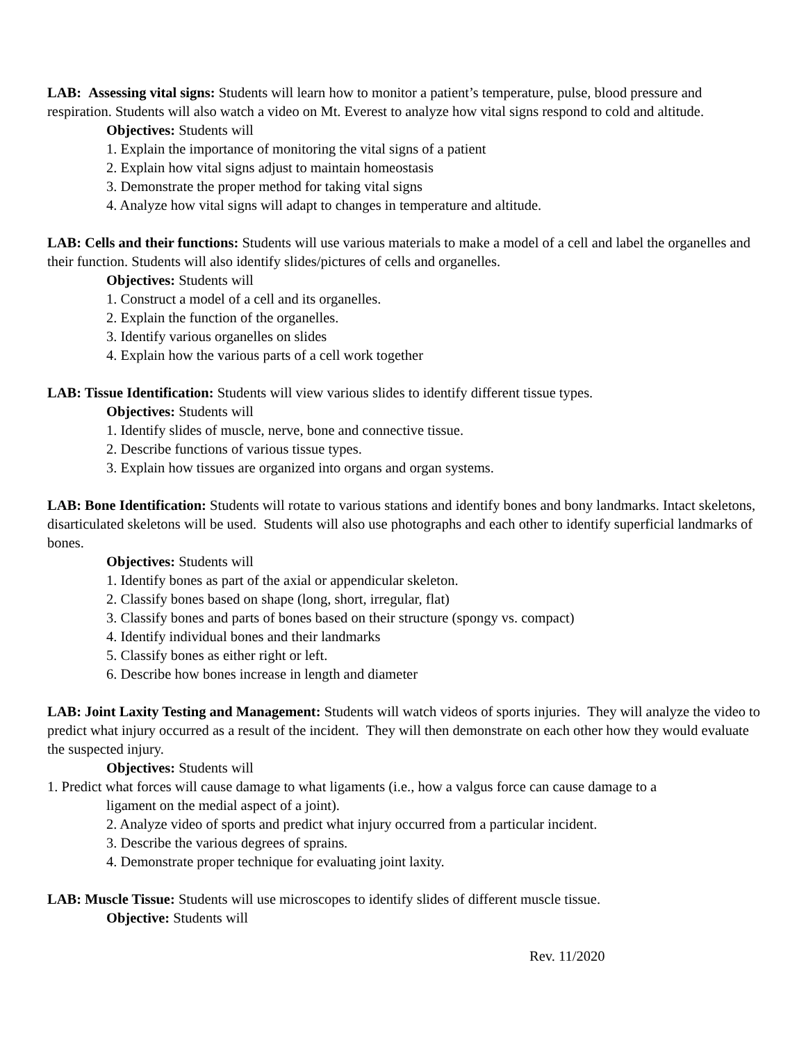LAB: Assessing vital signs: Students will learn how to monitor a patient’s temperature, pulse, blood pressure and respiration. Students will also watch a video on Mt. Everest to analyze how vital signs respond to cold and altitude.
Objectives: Students will
1. Explain the importance of monitoring the vital signs of a patient
2. Explain how vital signs adjust to maintain homeostasis
3. Demonstrate the proper method for taking vital signs
4. Analyze how vital signs will adapt to changes in temperature and altitude.
LAB: Cells and their functions: Students will use various materials to make a model of a cell and label the organelles and their function. Students will also identify slides/pictures of cells and organelles.
Objectives: Students will
1. Construct a model of a cell and its organelles.
2. Explain the function of the organelles.
3. Identify various organelles on slides
4. Explain how the various parts of a cell work together
LAB: Tissue Identification: Students will view various slides to identify different tissue types.
Objectives: Students will
1. Identify slides of muscle, nerve, bone and connective tissue.
2. Describe functions of various tissue types.
3. Explain how tissues are organized into organs and organ systems.
LAB: Bone Identification: Students will rotate to various stations and identify bones and bony landmarks. Intact skeletons, disarticulated skeletons will be used. Students will also use photographs and each other to identify superficial landmarks of bones.
Objectives: Students will
1. Identify bones as part of the axial or appendicular skeleton.
2. Classify bones based on shape (long, short, irregular, flat)
3. Classify bones and parts of bones based on their structure (spongy vs. compact)
4. Identify individual bones and their landmarks
5. Classify bones as either right or left.
6. Describe how bones increase in length and diameter
LAB: Joint Laxity Testing and Management: Students will watch videos of sports injuries. They will analyze the video to predict what injury occurred as a result of the incident. They will then demonstrate on each other how they would evaluate the suspected injury.
Objectives: Students will
1. Predict what forces will cause damage to what ligaments (i.e., how a valgus force can cause damage to a
ligament on the medial aspect of a joint).
2. Analyze video of sports and predict what injury occurred from a particular incident.
3. Describe the various degrees of sprains.
4. Demonstrate proper technique for evaluating joint laxity.
LAB: Muscle Tissue: Students will use microscopes to identify slides of different muscle tissue.
Objective: Students will
Rev. 11/2020